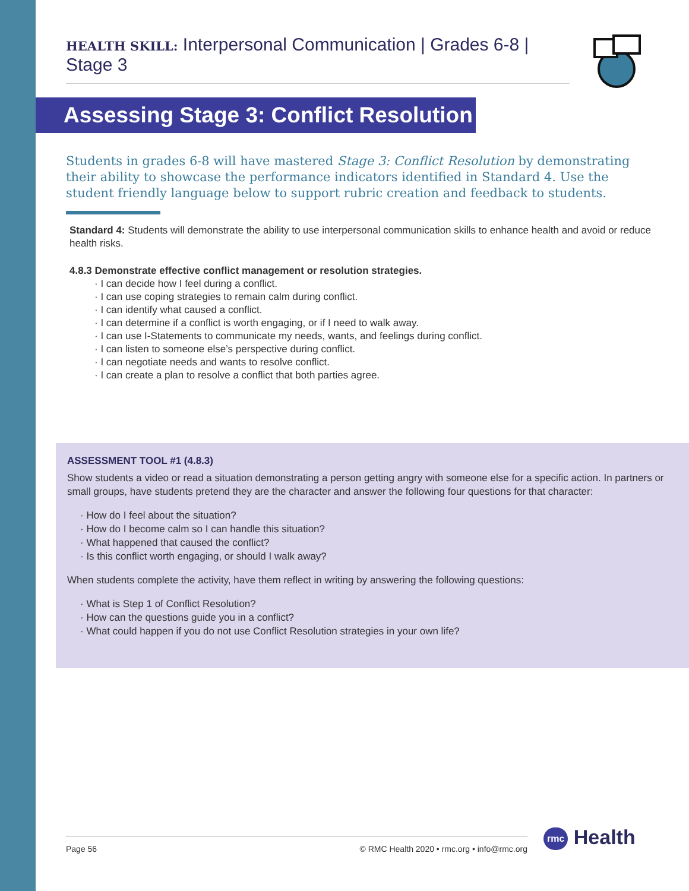HEALTH SKILL: Interpersonal Communication | Grades 6-8 | Stage 3
Assessing Stage 3: Conflict Resolution
Students in grades 6-8 will have mastered Stage 3: Conflict Resolution by demonstrating their ability to showcase the performance indicators identified in Standard 4. Use the student friendly language below to support rubric creation and feedback to students.
Standard 4: Students will demonstrate the ability to use interpersonal communication skills to enhance health and avoid or reduce health risks.
4.8.3 Demonstrate effective conflict management or resolution strategies.
I can decide how I feel during a conflict.
I can use coping strategies to remain calm during conflict.
I can identify what caused a conflict.
I can determine if a conflict is worth engaging, or if I need to walk away.
I can use I-Statements to communicate my needs, wants, and feelings during conflict.
I can listen to someone else’s perspective during conflict.
I can negotiate needs and wants to resolve conflict.
I can create a plan to resolve a conflict that both parties agree.
ASSESSMENT TOOL #1 (4.8.3)
Show students a video or read a situation demonstrating a person getting angry with someone else for a specific action. In partners or small groups, have students pretend they are the character and answer the following four questions for that character:
How do I feel about the situation?
How do I become calm so I can handle this situation?
What happened that caused the conflict?
Is this conflict worth engaging, or should I walk away?
When students complete the activity, have them reflect in writing by answering the following questions:
What is Step 1 of Conflict Resolution?
How can the questions guide you in a conflict?
What could happen if you do not use Conflict Resolution strategies in your own life?
Page 56 © RMC Health 2020 • rmc.org • info@rmc.org rmc Health